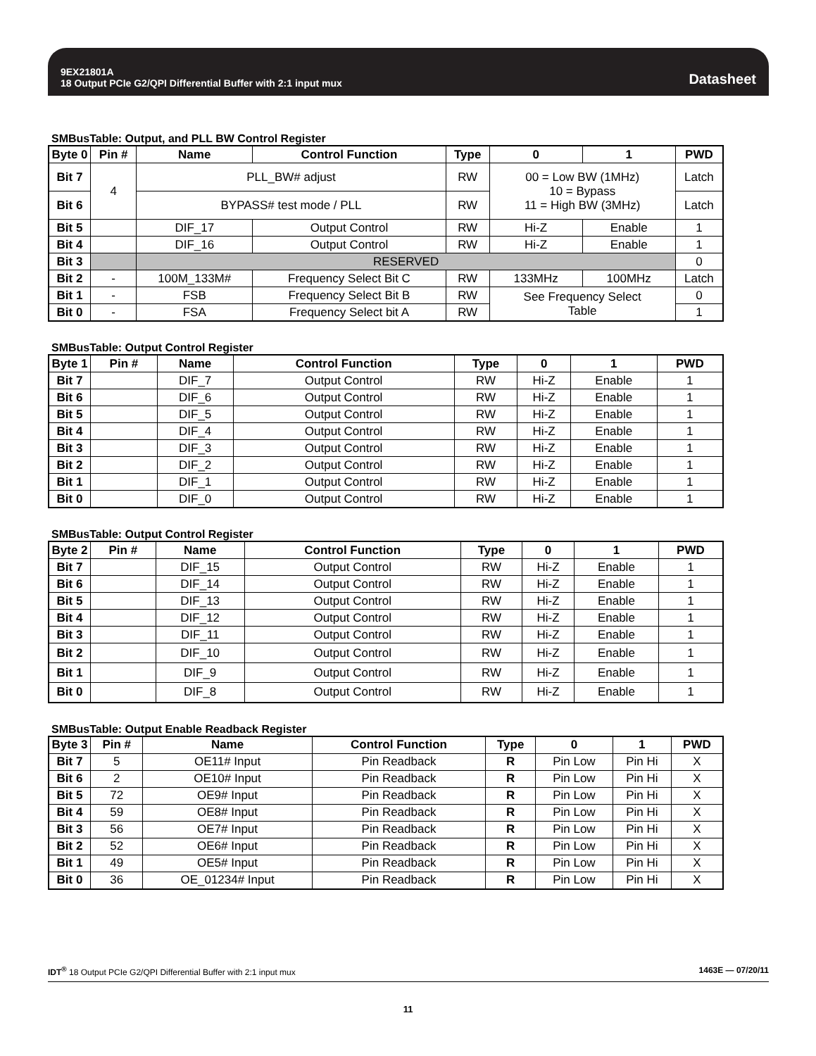9EX21801A
18 Output PCIe G2/QPI Differential Buffer with 2:1 input mux
Datasheet
SMBusTable: Output, and PLL BW Control Register
| Byte 0 | Pin # | Name | Control Function | Type | 0 | 1 | PWD |
| --- | --- | --- | --- | --- | --- | --- | --- |
| Bit 7 | 4 | PLL_BW# adjust | | RW | 00 = Low BW (1MHz) 10 = Bypass 11 = High BW (3MHz) | | Latch |
| Bit 6 | | BYPASS# test mode / PLL | | RW | | | Latch |
| Bit 5 | | DIF_17 | Output Control | RW | Hi-Z | Enable | 1 |
| Bit 4 | | DIF_16 | Output Control | RW | Hi-Z | Enable | 1 |
| Bit 3 | | RESERVED | | | | | 0 |
| Bit 2 | - | 100M_133M# | Frequency Select Bit C | RW | 133MHz | 100MHz | Latch |
| Bit 1 | - | FSB | Frequency Select Bit B | RW | See Frequency Select Table | | 0 |
| Bit 0 | - | FSA | Frequency Select bit A | RW | | | 1 |
SMBusTable: Output Control Register
| Byte 1 | Pin # | Name | Control Function | Type | 0 | 1 | PWD |
| --- | --- | --- | --- | --- | --- | --- | --- |
| Bit 7 | | DIF_7 | Output Control | RW | Hi-Z | Enable | 1 |
| Bit 6 | | DIF_6 | Output Control | RW | Hi-Z | Enable | 1 |
| Bit 5 | | DIF_5 | Output Control | RW | Hi-Z | Enable | 1 |
| Bit 4 | | DIF_4 | Output Control | RW | Hi-Z | Enable | 1 |
| Bit 3 | | DIF_3 | Output Control | RW | Hi-Z | Enable | 1 |
| Bit 2 | | DIF_2 | Output Control | RW | Hi-Z | Enable | 1 |
| Bit 1 | | DIF_1 | Output Control | RW | Hi-Z | Enable | 1 |
| Bit 0 | | DIF_0 | Output Control | RW | Hi-Z | Enable | 1 |
SMBusTable: Output Control Register
| Byte 2 | Pin # | Name | Control Function | Type | 0 | 1 | PWD |
| --- | --- | --- | --- | --- | --- | --- | --- |
| Bit 7 | | DIF_15 | Output Control | RW | Hi-Z | Enable | 1 |
| Bit 6 | | DIF_14 | Output Control | RW | Hi-Z | Enable | 1 |
| Bit 5 | | DIF_13 | Output Control | RW | Hi-Z | Enable | 1 |
| Bit 4 | | DIF_12 | Output Control | RW | Hi-Z | Enable | 1 |
| Bit 3 | | DIF_11 | Output Control | RW | Hi-Z | Enable | 1 |
| Bit 2 | | DIF_10 | Output Control | RW | Hi-Z | Enable | 1 |
| Bit 1 | | DIF_9 | Output Control | RW | Hi-Z | Enable | 1 |
| Bit 0 | | DIF_8 | Output Control | RW | Hi-Z | Enable | 1 |
SMBusTable: Output Enable Readback Register
| Byte 3 | Pin # | Name | Control Function | Type | 0 | 1 | PWD |
| --- | --- | --- | --- | --- | --- | --- | --- |
| Bit 7 | 5 | OE11# Input | Pin Readback | R | Pin Low | Pin Hi | X |
| Bit 6 | 2 | OE10# Input | Pin Readback | R | Pin Low | Pin Hi | X |
| Bit 5 | 72 | OE9# Input | Pin Readback | R | Pin Low | Pin Hi | X |
| Bit 4 | 59 | OE8# Input | Pin Readback | R | Pin Low | Pin Hi | X |
| Bit 3 | 56 | OE7# Input | Pin Readback | R | Pin Low | Pin Hi | X |
| Bit 2 | 52 | OE6# Input | Pin Readback | R | Pin Low | Pin Hi | X |
| Bit 1 | 49 | OE5# Input | Pin Readback | R | Pin Low | Pin Hi | X |
| Bit 0 | 36 | OE_01234# Input | Pin Readback | R | Pin Low | Pin Hi | X |
IDT<sup>®</sup> 18 Output PCIe G2/QPI Differential Buffer with 2:1 input mux 1463E — 07/20/11
11